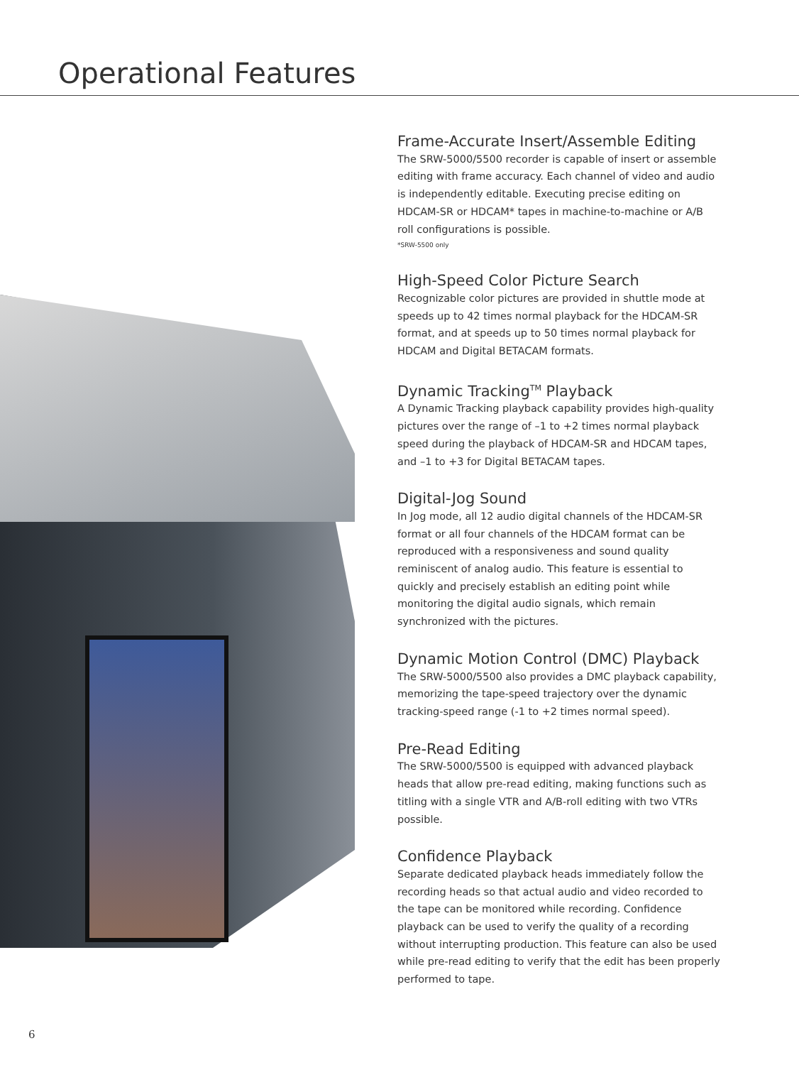Operational Features
Frame-Accurate Insert/Assemble Editing
The SRW-5000/5500 recorder is capable of insert or assemble editing with frame accuracy. Each channel of video and audio is independently editable. Executing precise editing on HDCAM-SR or HDCAM* tapes in machine-to-machine or A/B roll configurations is possible.
*SRW-5500 only
High-Speed Color Picture Search
Recognizable color pictures are provided in shuttle mode at speeds up to 42 times normal playback for the HDCAM-SR format, and at speeds up to 50 times normal playback for HDCAM and Digital BETACAM formats.
Dynamic Tracking<sup>TM</sup> Playback
A Dynamic Tracking playback capability provides high-quality pictures over the range of –1 to +2 times normal playback speed during the playback of HDCAM-SR and HDCAM tapes, and –1 to +3 for Digital BETACAM tapes.
Digital-Jog Sound
In Jog mode, all 12 audio digital channels of the HDCAM-SR format or all four channels of the HDCAM format can be reproduced with a responsiveness and sound quality reminiscent of analog audio. This feature is essential to quickly and precisely establish an editing point while monitoring the digital audio signals, which remain synchronized with the pictures.
Dynamic Motion Control (DMC) Playback
The SRW-5000/5500 also provides a DMC playback capability, memorizing the tape-speed trajectory over the dynamic tracking-speed range (-1 to +2 times normal speed).
Pre-Read Editing
The SRW-5000/5500 is equipped with advanced playback heads that allow pre-read editing, making functions such as titling with a single VTR and A/B-roll editing with two VTRs possible.
Confidence Playback
Separate dedicated playback heads immediately follow the recording heads so that actual audio and video recorded to the tape can be monitored while recording. Confidence playback can be used to verify the quality of a recording without interrupting production. This feature can also be used while pre-read editing to verify that the edit has been properly performed to tape.
6